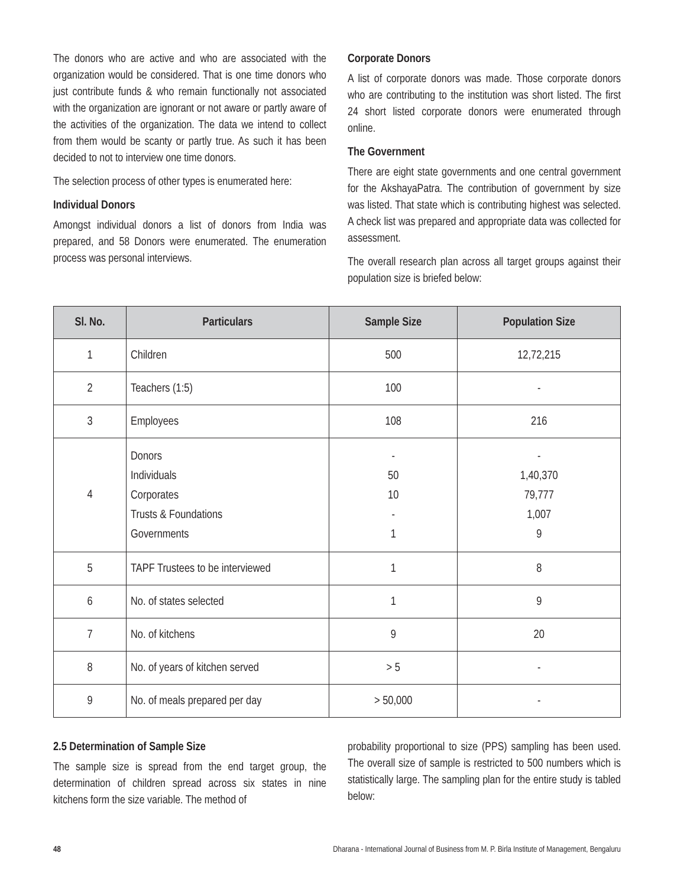The donors who are active and who are associated with the organization would be considered. That is one time donors who just contribute funds & who remain functionally not associated with the organization are ignorant or not aware or partly aware of the activities of the organization. The data we intend to collect from them would be scanty or partly true. As such it has been decided to not to interview one time donors.
The selection process of other types is enumerated here:
Individual Donors
Amongst individual donors a list of donors from India was prepared, and 58 Donors were enumerated. The enumeration process was personal interviews.
Corporate Donors
A list of corporate donors was made. Those corporate donors who are contributing to the institution was short listed. The first 24 short listed corporate donors were enumerated through online.
The Government
There are eight state governments and one central government for the AkshayaPatra. The contribution of government by size was listed. That state which is contributing highest was selected. A check list was prepared and appropriate data was collected for assessment.
The overall research plan across all target groups against their population size is briefed below:
| Sl. No. | Particulars | Sample Size | Population Size |
| --- | --- | --- | --- |
| 1 | Children | 500 | 12,72,215 |
| 2 | Teachers (1:5) | 100 | - |
| 3 | Employees | 108 | 216 |
| 4 | Donors Individuals Corporates Trusts & Foundations Governments | - 50 10 - 1 | - 1,40,370 79,777 1,007 9 |
| 5 | TAPF Trustees to be interviewed | 1 | 8 |
| 6 | No. of states selected | 1 | 9 |
| 7 | No. of kitchens | 9 | 20 |
| 8 | No. of years of kitchen served | > 5 | - |
| 9 | No. of meals prepared per day | > 50,000 | - |
2.5 Determination of Sample Size
The sample size is spread from the end target group, the determination of children spread across six states in nine kitchens form the size variable. The method of
probability proportional to size (PPS) sampling has been used. The overall size of sample is restricted to 500 numbers which is statistically large. The sampling plan for the entire study is tabled below:
48 Dharana - International Journal of Business from M. P. Birla Institute of Management, Bengaluru